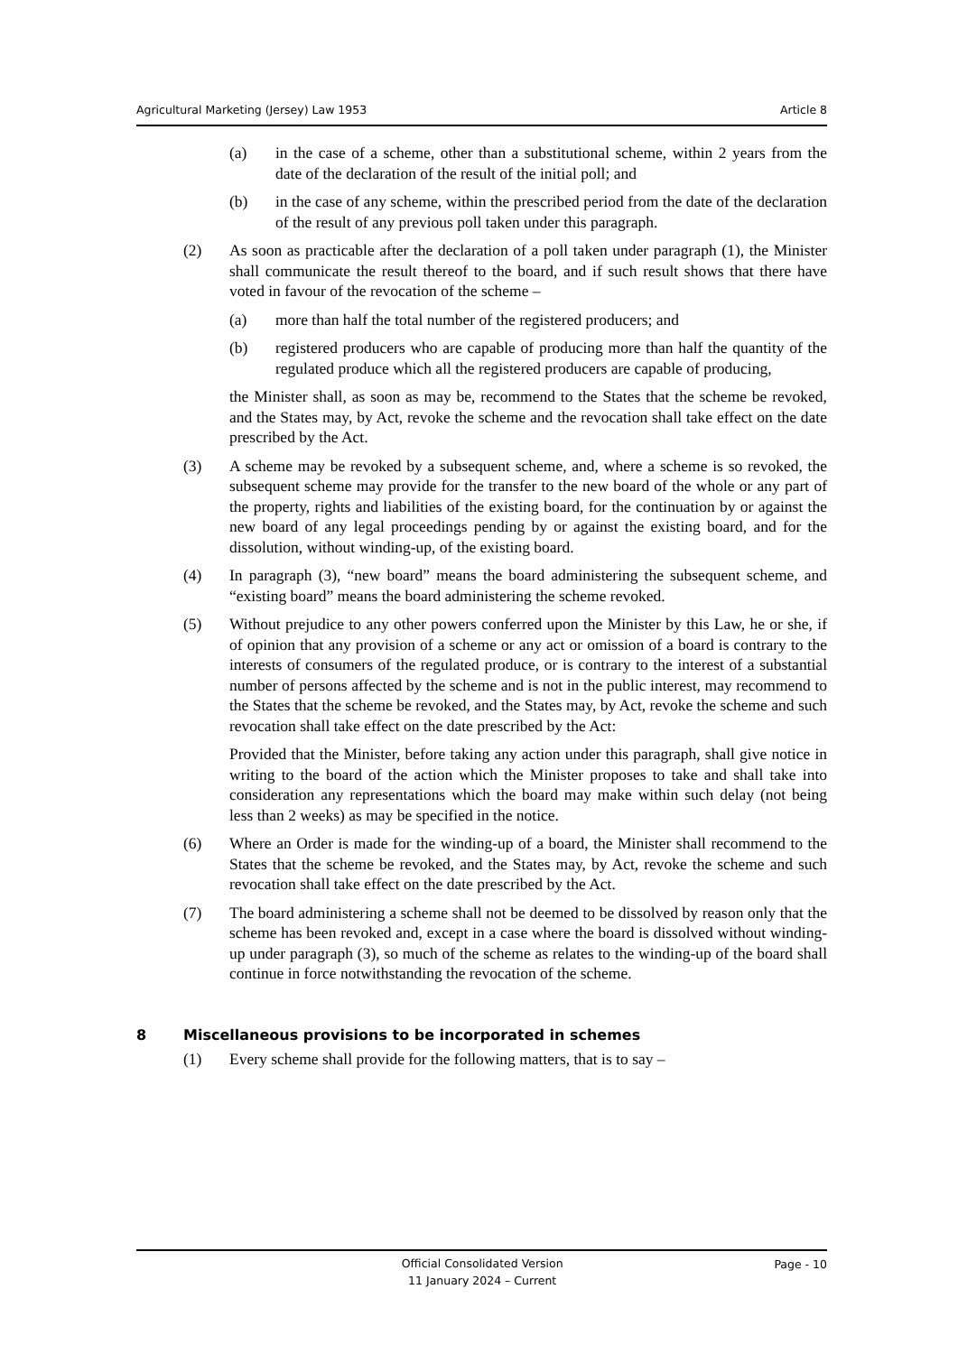Agricultural Marketing (Jersey) Law 1953 Article 8
(a) in the case of a scheme, other than a substitutional scheme, within 2 years from the date of the declaration of the result of the initial poll; and
(b) in the case of any scheme, within the prescribed period from the date of the declaration of the result of any previous poll taken under this paragraph.
(2) As soon as practicable after the declaration of a poll taken under paragraph (1), the Minister shall communicate the result thereof to the board, and if such result shows that there have voted in favour of the revocation of the scheme –
(a) more than half the total number of the registered producers; and
(b) registered producers who are capable of producing more than half the quantity of the regulated produce which all the registered producers are capable of producing,
the Minister shall, as soon as may be, recommend to the States that the scheme be revoked, and the States may, by Act, revoke the scheme and the revocation shall take effect on the date prescribed by the Act.
(3) A scheme may be revoked by a subsequent scheme, and, where a scheme is so revoked, the subsequent scheme may provide for the transfer to the new board of the whole or any part of the property, rights and liabilities of the existing board, for the continuation by or against the new board of any legal proceedings pending by or against the existing board, and for the dissolution, without winding-up, of the existing board.
(4) In paragraph (3), “new board” means the board administering the subsequent scheme, and “existing board” means the board administering the scheme revoked.
(5) Without prejudice to any other powers conferred upon the Minister by this Law, he or she, if of opinion that any provision of a scheme or any act or omission of a board is contrary to the interests of consumers of the regulated produce, or is contrary to the interest of a substantial number of persons affected by the scheme and is not in the public interest, may recommend to the States that the scheme be revoked, and the States may, by Act, revoke the scheme and such revocation shall take effect on the date prescribed by the Act:
Provided that the Minister, before taking any action under this paragraph, shall give notice in writing to the board of the action which the Minister proposes to take and shall take into consideration any representations which the board may make within such delay (not being less than 2 weeks) as may be specified in the notice.
(6) Where an Order is made for the winding-up of a board, the Minister shall recommend to the States that the scheme be revoked, and the States may, by Act, revoke the scheme and such revocation shall take effect on the date prescribed by the Act.
(7) The board administering a scheme shall not be deemed to be dissolved by reason only that the scheme has been revoked and, except in a case where the board is dissolved without winding-up under paragraph (3), so much of the scheme as relates to the winding-up of the board shall continue in force notwithstanding the revocation of the scheme.
8 Miscellaneous provisions to be incorporated in schemes
(1) Every scheme shall provide for the following matters, that is to say –
Official Consolidated Version
11 January 2024 – Current
Page - 10